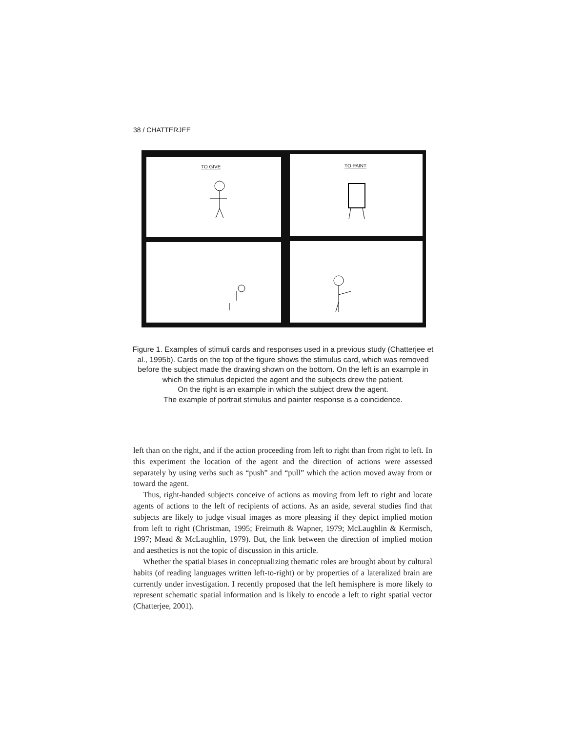38 / CHATTERJEE
TO GIVE TO PAINT
Figure 1. Examples of stimuli cards and responses used in a previous study (Chatterjee et al., 1995b). Cards on the top of the figure shows the stimulus card, which was removed before the subject made the drawing shown on the bottom. On the left is an example in which the stimulus depicted the agent and the subjects drew the patient.
On the right is an example in which the subject drew the agent.
The example of portrait stimulus and painter response is a coincidence.
left than on the right, and if the action proceeding from left to right than from right to left. In this experiment the location of the agent and the direction of actions were assessed separately by using verbs such as “push” and “pull” which the action moved away from or toward the agent.
Thus, right-handed subjects conceive of actions as moving from left to right and locate agents of actions to the left of recipients of actions. As an aside, several studies find that subjects are likely to judge visual images as more pleasing if they depict implied motion from left to right (Christman, 1995; Freimuth & Wapner, 1979; McLaughlin & Kermisch, 1997; Mead & McLaughlin, 1979). But, the link between the direction of implied motion and aesthetics is not the topic of discussion in this article.
Whether the spatial biases in conceptualizing thematic roles are brought about by cultural habits (of reading languages written left-to-right) or by properties of a lateralized brain are currently under investigation. I recently proposed that the left hemisphere is more likely to represent schematic spatial information and is likely to encode a left to right spatial vector (Chatterjee, 2001).